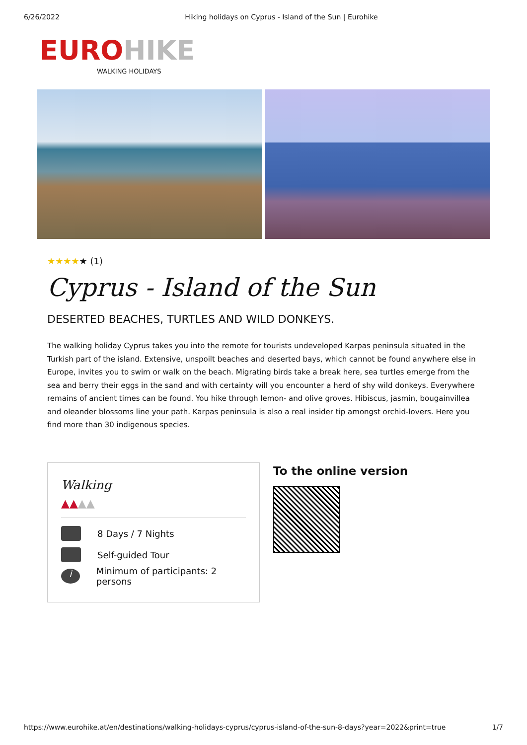6/26/2022 Hiking holidays on Cyprus - Island of the Sun | Eurohike
EURO HIKE
WALKING HOLIDAYS
★★★★★ (1)
Cyprus - Island of the Sun
DESERTED BEACHES, TURTLES AND WILD DONKEYS.
The walking holiday Cyprus takes you into the remote for tourists undeveloped Karpas peninsula situated in the Turkish part of the island. Extensive, unspoilt beaches and deserted bays, which cannot be found anywhere else in Europe, invites you to swim or walk on the beach. Migrating birds take a break here, sea turtles emerge from the sea and berry their eggs in the sand and with certainty will you encounter a herd of shy wild donkeys. Everywhere remains of ancient times can be found. You hike through lemon- and olive groves. Hibiscus, jasmin, bougainvillea and oleander blossoms line your path. Karpas peninsula is also a real insider tip amongst orchid-lovers. Here you find more than 30 indigenous species.
Walking
▲▲▲▲
8 Days / 7 Nights
Self-guided Tour
i
Minimum of participants: 2 persons
To the online version
https://www.eurohike.at/en/destinations/walking-holidays-cyprus/cyprus-island-of-the-sun-8-days?year=2022&print=true 1/7